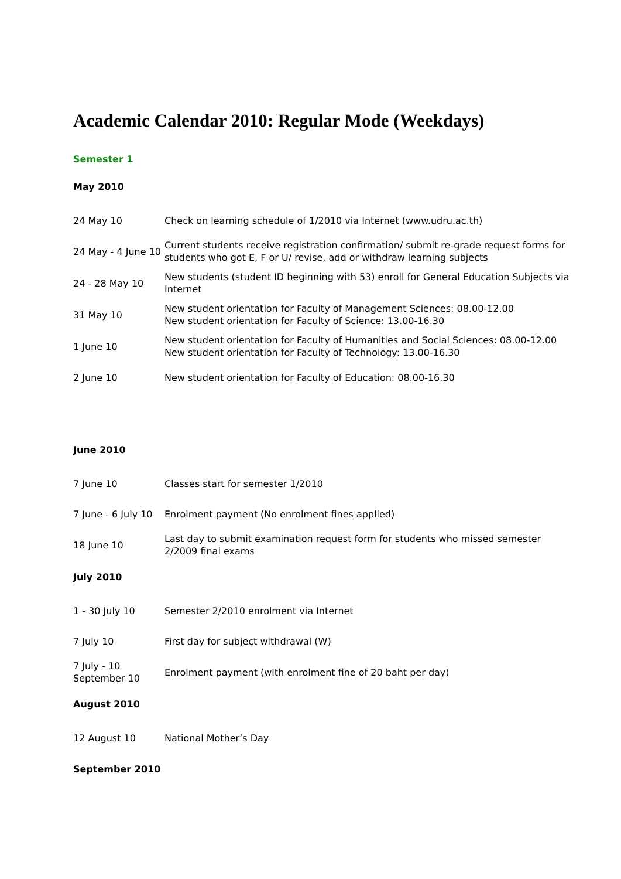Academic Calendar 2010: Regular Mode (Weekdays)
Semester 1
May 2010
| 24 May 10 | Check on learning schedule of 1/2010 via Internet (www.udru.ac.th) |
| 24 May - 4 June 10 | Current students receive registration confirmation/ submit re-grade request forms for students who got E, F or U/ revise, add or withdraw learning subjects |
| 24 - 28 May 10 | New students (student ID beginning with 53) enroll for General Education Subjects via Internet |
| 31 May 10 | New student orientation for Faculty of Management Sciences: 08.00-12.00 New student orientation for Faculty of Science: 13.00-16.30 |
| 1 June 10 | New student orientation for Faculty of Humanities and Social Sciences: 08.00-12.00 New student orientation for Faculty of Technology: 13.00-16.30 |
| 2 June 10 | New student orientation for Faculty of Education: 08.00-16.30 |
June 2010
| 7 June 10 | Classes start for semester 1/2010 |
| 7 June - 6 July 10 | Enrolment payment (No enrolment fines applied) |
| 18 June 10 | Last day to submit examination request form for students who missed semester 2/2009 final exams |
July 2010
| 1 - 30 July 10 | Semester 2/2010 enrolment via Internet |
| 7 July 10 | First day for subject withdrawal (W) |
| 7 July - 10 September 10 | Enrolment payment (with enrolment fine of 20 baht per day) |
August 2010
| 12 August 10 | National Mother’s Day |
September 2010